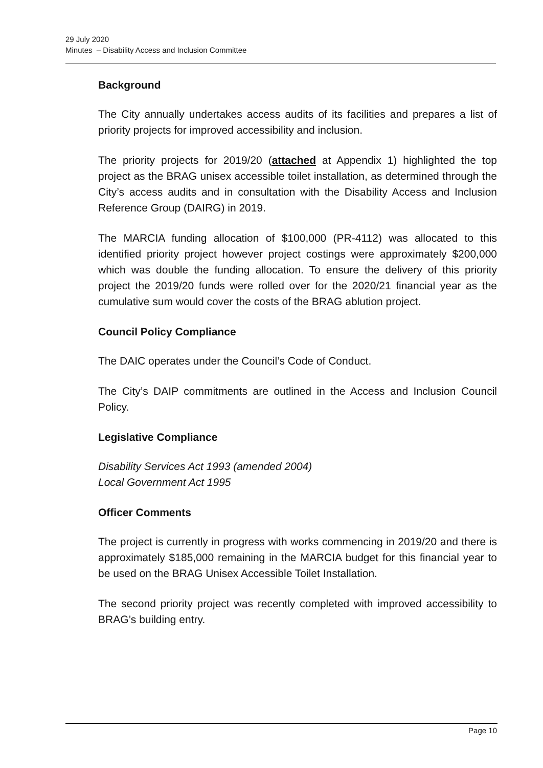29 July 2020
Minutes – Disability Access and Inclusion Committee
Background
The City annually undertakes access audits of its facilities and prepares a list of priority projects for improved accessibility and inclusion.
The priority projects for 2019/20 (attached at Appendix 1) highlighted the top project as the BRAG unisex accessible toilet installation, as determined through the City’s access audits and in consultation with the Disability Access and Inclusion Reference Group (DAIRG) in 2019.
The MARCIA funding allocation of $100,000 (PR-4112) was allocated to this identified priority project however project costings were approximately $200,000 which was double the funding allocation. To ensure the delivery of this priority project the 2019/20 funds were rolled over for the 2020/21 financial year as the cumulative sum would cover the costs of the BRAG ablution project.
Council Policy Compliance
The DAIC operates under the Council’s Code of Conduct.
The City’s DAIP commitments are outlined in the Access and Inclusion Council Policy.
Legislative Compliance
Disability Services Act 1993 (amended 2004)
Local Government Act 1995
Officer Comments
The project is currently in progress with works commencing in 2019/20 and there is approximately $185,000 remaining in the MARCIA budget for this financial year to be used on the BRAG Unisex Accessible Toilet Installation.
The second priority project was recently completed with improved accessibility to BRAG’s building entry.
Page 10